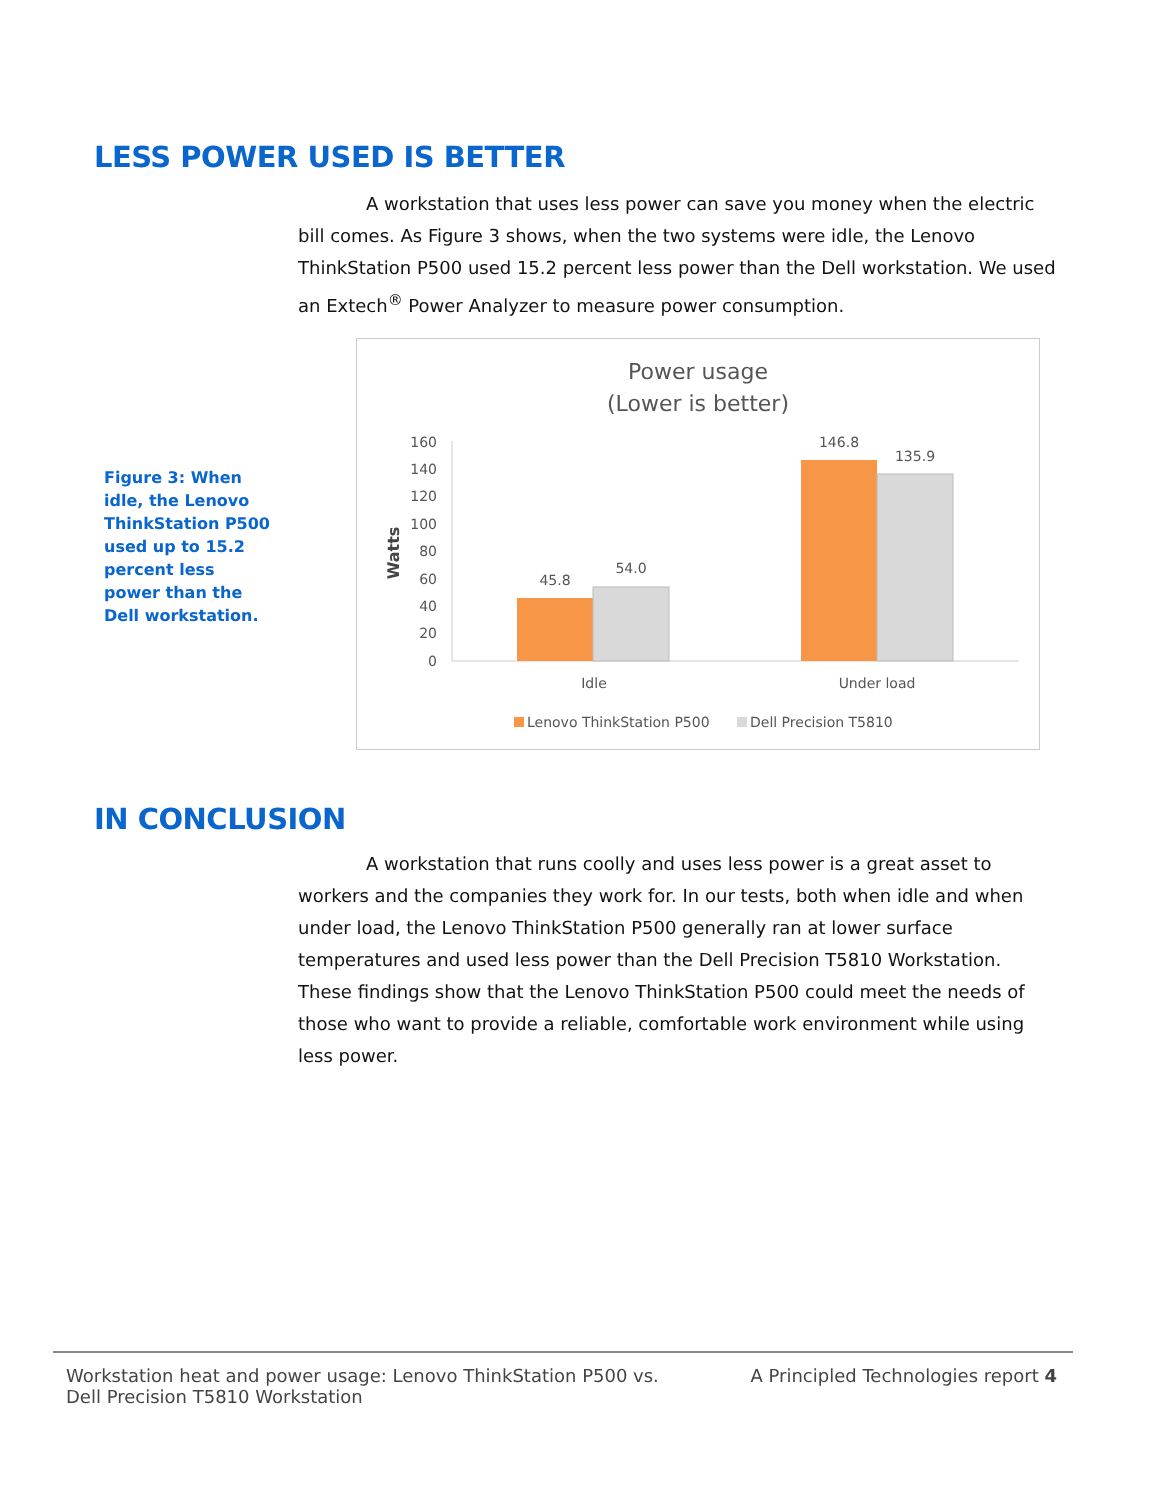LESS POWER USED IS BETTER
A workstation that uses less power can save you money when the electric bill comes. As Figure 3 shows, when the two systems were idle, the Lenovo ThinkStation P500 used 15.2 percent less power than the Dell workstation. We used an Extech<sup>®</sup> Power Analyzer to measure power consumption.
Figure 3: When idle, the Lenovo ThinkStation P500 used up to 15.2 percent less power than the Dell workstation.
Power usage
(Lower is better)
160
140
120
100
80
60
40
20
0
Watts
45.8
54.0
146.8
135.9
Idle
Under load
Lenovo ThinkStation P500
Dell Precision T5810
IN CONCLUSION
A workstation that runs coolly and uses less power is a great asset to workers and the companies they work for. In our tests, both when idle and when under load, the Lenovo ThinkStation P500 generally ran at lower surface temperatures and used less power than the Dell Precision T5810 Workstation. These findings show that the Lenovo ThinkStation P500 could meet the needs of those who want to provide a reliable, comfortable work environment while using less power.
Workstation heat and power usage: Lenovo ThinkStation P500 vs.
Dell Precision T5810 Workstation
A Principled Technologies report 4